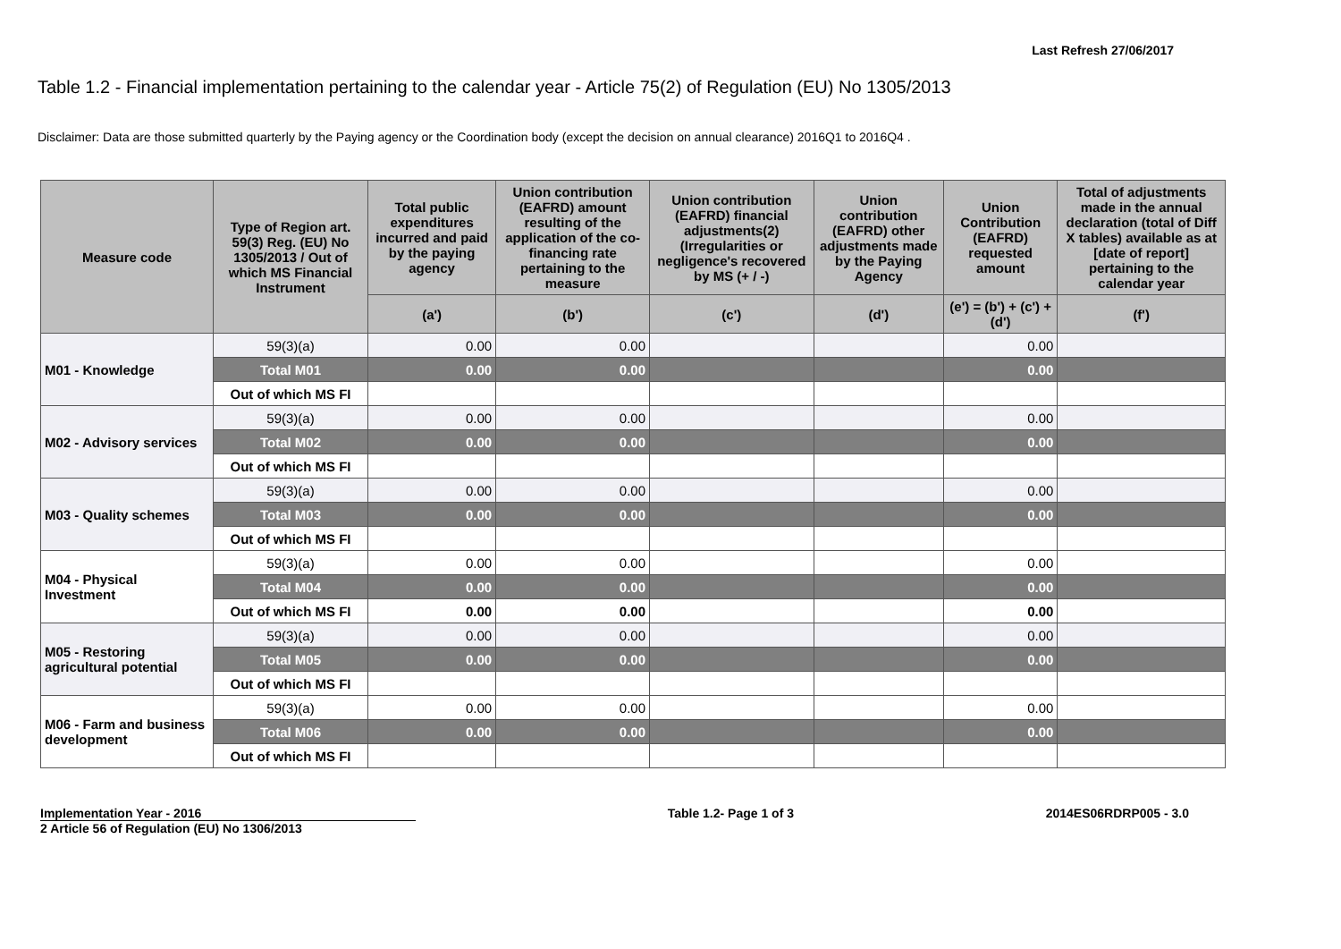Last Refresh 27/06/2017
Table 1.2 - Financial implementation pertaining to the calendar year - Article 75(2) of Regulation (EU) No 1305/2013
Disclaimer: Data are those submitted quarterly by the Paying agency or the Coordination body (except the decision on annual clearance) 2016Q1 to 2016Q4 .
| Measure code | Type of Region art. 59(3) Reg. (EU) No 1305/2013 / Out of which MS Financial Instrument | Total public expenditures incurred and paid by the paying agency | Union contribution (EAFRD) amount resulting of the application of the co-financing rate pertaining to the measure | Union contribution (EAFRD) financial adjustments(2) (Irregularities or negligence's recovered by MS (+ / -) | Union contribution (EAFRD) other adjustments made by the Paying Agency | Union Contribution (EAFRD) requested amount | Total of adjustments made in the annual declaration (total of Diff X tables) available as at [date of report] pertaining to the calendar year |
| --- | --- | --- | --- | --- | --- | --- | --- |
| | | (a') | (b') | (c') | (d') | (e') = (b') + (c') + (d') | (f') |
| M01 - Knowledge | 59(3)(a) | 0.00 | 0.00 | | | 0.00 | |
| | Total M01 | 0.00 | 0.00 | | | 0.00 | |
| | Out of which MS FI | | | | | | |
| M02 - Advisory services | 59(3)(a) | 0.00 | 0.00 | | | 0.00 | |
| | Total M02 | 0.00 | 0.00 | | | 0.00 | |
| | Out of which MS FI | | | | | | |
| M03 - Quality schemes | 59(3)(a) | 0.00 | 0.00 | | | 0.00 | |
| | Total M03 | 0.00 | 0.00 | | | 0.00 | |
| | Out of which MS FI | | | | | | |
| M04 - Physical Investment | 59(3)(a) | 0.00 | 0.00 | | | 0.00 | |
| | Total M04 | 0.00 | 0.00 | | | 0.00 | |
| | Out of which MS FI | 0.00 | 0.00 | | | 0.00 | |
| M05 - Restoring agricultural potential | 59(3)(a) | 0.00 | 0.00 | | | 0.00 | |
| | Total M05 | 0.00 | 0.00 | | | 0.00 | |
| | Out of which MS FI | | | | | | |
| M06 - Farm and business development | 59(3)(a) | 0.00 | 0.00 | | | 0.00 | |
| | Total M06 | 0.00 | 0.00 | | | 0.00 | |
| | Out of which MS FI | | | | | | |
Implementation Year - 2016
2 Article 56 of Regulation (EU) No 1306/2013
Table 1.2- Page 1 of 3 2014ES06RDRP005 - 3.0